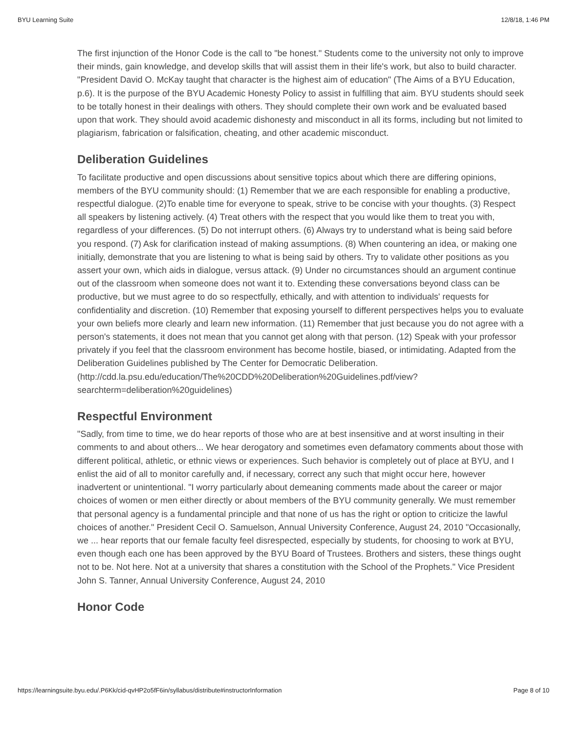BYU Learning Suite 12/8/18, 1:46 PM
The first injunction of the Honor Code is the call to "be honest." Students come to the university not only to improve their minds, gain knowledge, and develop skills that will assist them in their life's work, but also to build character. "President David O. McKay taught that character is the highest aim of education" (The Aims of a BYU Education, p.6). It is the purpose of the BYU Academic Honesty Policy to assist in fulfilling that aim. BYU students should seek to be totally honest in their dealings with others. They should complete their own work and be evaluated based upon that work. They should avoid academic dishonesty and misconduct in all its forms, including but not limited to plagiarism, fabrication or falsification, cheating, and other academic misconduct.
Deliberation Guidelines
To facilitate productive and open discussions about sensitive topics about which there are differing opinions, members of the BYU community should: (1) Remember that we are each responsible for enabling a productive, respectful dialogue. (2)To enable time for everyone to speak, strive to be concise with your thoughts. (3) Respect all speakers by listening actively. (4) Treat others with the respect that you would like them to treat you with, regardless of your differences. (5) Do not interrupt others. (6) Always try to understand what is being said before you respond. (7) Ask for clarification instead of making assumptions. (8) When countering an idea, or making one initially, demonstrate that you are listening to what is being said by others. Try to validate other positions as you assert your own, which aids in dialogue, versus attack. (9) Under no circumstances should an argument continue out of the classroom when someone does not want it to. Extending these conversations beyond class can be productive, but we must agree to do so respectfully, ethically, and with attention to individuals' requests for confidentiality and discretion. (10) Remember that exposing yourself to different perspectives helps you to evaluate your own beliefs more clearly and learn new information. (11) Remember that just because you do not agree with a person's statements, it does not mean that you cannot get along with that person. (12) Speak with your professor privately if you feel that the classroom environment has become hostile, biased, or intimidating. Adapted from the Deliberation Guidelines published by The Center for Democratic Deliberation. (http://cdd.la.psu.edu/education/The%20CDD%20Deliberation%20Guidelines.pdf/view?
searchterm=deliberation%20guidelines)
Respectful Environment
"Sadly, from time to time, we do hear reports of those who are at best insensitive and at worst insulting in their comments to and about others... We hear derogatory and sometimes even defamatory comments about those with different political, athletic, or ethnic views or experiences. Such behavior is completely out of place at BYU, and I enlist the aid of all to monitor carefully and, if necessary, correct any such that might occur here, however inadvertent or unintentional. "I worry particularly about demeaning comments made about the career or major choices of women or men either directly or about members of the BYU community generally. We must remember that personal agency is a fundamental principle and that none of us has the right or option to criticize the lawful choices of another." President Cecil O. Samuelson, Annual University Conference, August 24, 2010 "Occasionally, we ... hear reports that our female faculty feel disrespected, especially by students, for choosing to work at BYU, even though each one has been approved by the BYU Board of Trustees. Brothers and sisters, these things ought not to be. Not here. Not at a university that shares a constitution with the School of the Prophets." Vice President John S. Tanner, Annual University Conference, August 24, 2010
Honor Code
https://learningsuite.byu.edu/.P6Kk/cid-qvHP2o5fF6in/syllabus/distribute#instructorInformation Page 8 of 10